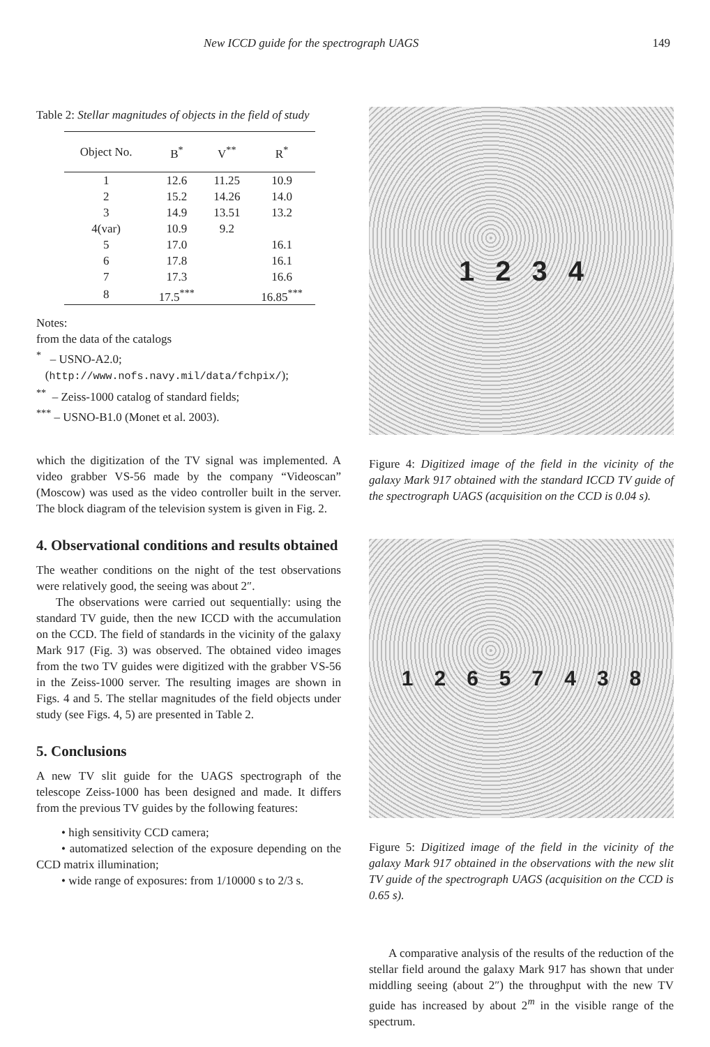New ICCD guide for the spectrograph UAGS 149
Table 2: Stellar magnitudes of objects in the field of study
| Object No. | B<sup>*</sup> | V<sup>**</sup> | R<sup>*</sup> |
| --- | --- | --- | --- |
| 1 | 12.6 | 11.25 | 10.9 |
| 2 | 15.2 | 14.26 | 14.0 |
| 3 | 14.9 | 13.51 | 13.2 |
| 4(var) | 10.9 | 9.2 | |
| 5 | 17.0 | | 16.1 |
| 6 | 17.8 | | 16.1 |
| 7 | 17.3 | | 16.6 |
| 8 | 17.5<sup>***</sup> | | 16.85<sup>***</sup> |
Notes:
from the data of the catalogs
<sup>*</sup> – USNO-A2.0;
(http://www.nofs.navy.mil/data/fchpix/);
<sup>**</sup> – Zeiss-1000 catalog of standard fields;
<sup>***</sup> – USNO-B1.0 (Monet et al. 2003).
which the digitization of the TV signal was implemented. A video grabber VS-56 made by the company “Videoscan” (Moscow) was used as the video controller built in the server. The block diagram of the television system is given in Fig. 2.
4. Observational conditions and results obtained
The weather conditions on the night of the test observations were relatively good, the seeing was about 2″.
The observations were carried out sequentially: using the standard TV guide, then the new ICCD with the accumulation on the CCD. The field of standards in the vicinity of the galaxy Mark 917 (Fig. 3) was observed. The obtained video images from the two TV guides were digitized with the grabber VS-56 in the Zeiss-1000 server. The resulting images are shown in Figs. 4 and 5. The stellar magnitudes of the field objects under study (see Figs. 4, 5) are presented in Table 2.
5. Conclusions
A new TV slit guide for the UAGS spectrograph of the telescope Zeiss-1000 has been designed and made. It differs from the previous TV guides by the following features:
• high sensitivity CCD camera;
• automatized selection of the exposure depending on the CCD matrix illumination;
• wide range of exposures: from 1/10000 s to 2/3 s.
1 2 3 4
Figure 4: Digitized image of the field in the vicinity of the galaxy Mark 917 obtained with the standard ICCD TV guide of the spectrograph UAGS (acquisition on the CCD is 0.04 s).
1 2 6 5 7 4 3 8
Figure 5: Digitized image of the field in the vicinity of the galaxy Mark 917 obtained in the observations with the new slit TV guide of the spectrograph UAGS (acquisition on the CCD is 0.65 s).
A comparative analysis of the results of the reduction of the stellar field around the galaxy Mark 917 has shown that under middling seeing (about 2″) the throughput with the new TV guide has increased by about 2<sup>m</sup> in the visible range of the spectrum.